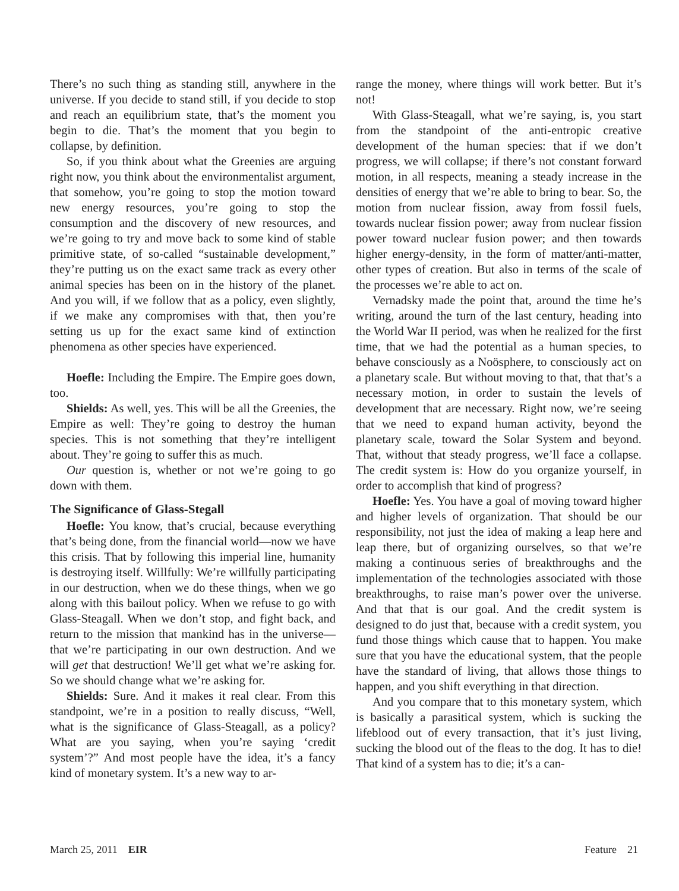There’s no such thing as standing still, anywhere in the universe. If you decide to stand still, if you decide to stop and reach an equilibrium state, that’s the moment you begin to die. That’s the moment that you begin to collapse, by definition.
So, if you think about what the Greenies are arguing right now, you think about the environmentalist argument, that somehow, you’re going to stop the motion toward new energy resources, you’re going to stop the consumption and the discovery of new resources, and we’re going to try and move back to some kind of stable primitive state, of so-called “sustainable development,” they’re putting us on the exact same track as every other animal species has been on in the history of the planet. And you will, if we follow that as a policy, even slightly, if we make any compromises with that, then you’re setting us up for the exact same kind of extinction phenomena as other species have experienced.
Hoefle: Including the Empire. The Empire goes down, too.
Shields: As well, yes. This will be all the Greenies, the Empire as well: They’re going to destroy the human species. This is not something that they’re intelligent about. They’re going to suffer this as much.
Our question is, whether or not we’re going to go down with them.
The Significance of Glass-Stegall
Hoefle: You know, that’s crucial, because everything that’s being done, from the financial world—now we have this crisis. That by following this imperial line, humanity is destroying itself. Willfully: We’re willfully participating in our destruction, when we do these things, when we go along with this bailout policy. When we refuse to go with Glass-Steagall. When we don’t stop, and fight back, and return to the mission that mankind has in the universe—that we’re participating in our own destruction. And we will get that destruction! We’ll get what we’re asking for. So we should change what we’re asking for.
Shields: Sure. And it makes it real clear. From this standpoint, we’re in a position to really discuss, “Well, what is the significance of Glass-Steagall, as a policy? What are you saying, when you’re saying ‘credit system’?” And most people have the idea, it’s a fancy kind of monetary system. It’s a new way to ar-
range the money, where things will work better. But it’s not!
With Glass-Steagall, what we’re saying, is, you start from the standpoint of the anti-entropic creative development of the human species: that if we don’t progress, we will collapse; if there’s not constant forward motion, in all respects, meaning a steady increase in the densities of energy that we’re able to bring to bear. So, the motion from nuclear fission, away from fossil fuels, towards nuclear fission power; away from nuclear fission power toward nuclear fusion power; and then towards higher energy-density, in the form of matter/anti-matter, other types of creation. But also in terms of the scale of the processes we’re able to act on.
Vernadsky made the point that, around the time he’s writing, around the turn of the last century, heading into the World War II period, was when he realized for the first time, that we had the potential as a human species, to behave consciously as a Noösphere, to consciously act on a planetary scale. But without moving to that, that that’s a necessary motion, in order to sustain the levels of development that are necessary. Right now, we’re seeing that we need to expand human activity, beyond the planetary scale, toward the Solar System and beyond. That, without that steady progress, we’ll face a collapse. The credit system is: How do you organize yourself, in order to accomplish that kind of progress?
Hoefle: Yes. You have a goal of moving toward higher and higher levels of organization. That should be our responsibility, not just the idea of making a leap here and leap there, but of organizing ourselves, so that we’re making a continuous series of breakthroughs and the implementation of the technologies associated with those breakthroughs, to raise man’s power over the universe. And that that is our goal. And the credit system is designed to do just that, because with a credit system, you fund those things which cause that to happen. You make sure that you have the educational system, that the people have the standard of living, that allows those things to happen, and you shift everything in that direction.
And you compare that to this monetary system, which is basically a parasitical system, which is sucking the lifeblood out of every transaction, that it’s just living, sucking the blood out of the fleas to the dog. It has to die! That kind of a system has to die; it’s a can-
March 25, 2011 EIR Feature 21